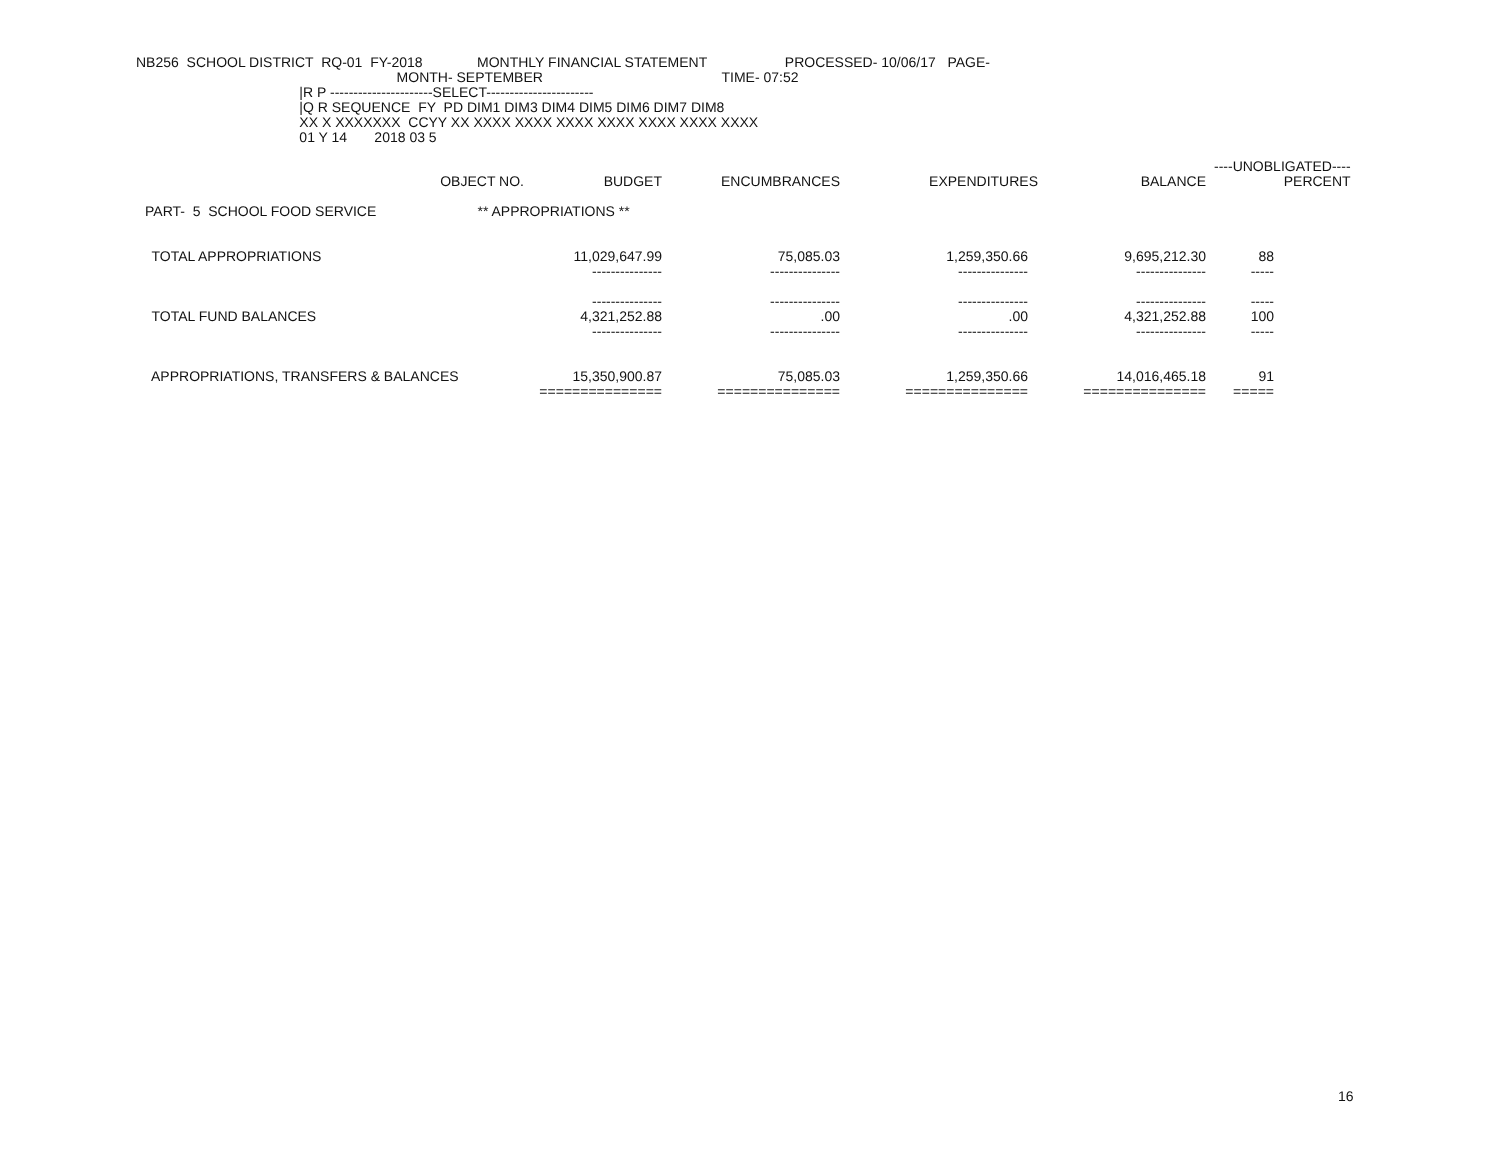NB256  SCHOOL DISTRICT  RQ-01  FY-2018              MONTHLY FINANCIAL STATEMENT                    PROCESSED- 10/06/17   PAGE-
                                                                   MONTH- SEPTEMBER                                              TIME- 07:52
                                          |R P ----------------------SELECT-----------------------
                                          |Q R SEQUENCE  FY  PD DIM1 DIM3 DIM4 DIM5 DIM6 DIM7 DIM8
                                          XX X XXXXXXX  CCYY XX XXXX XXXX XXXX XXXX XXXX XXXX XXXX
                                          01 Y 14       2018 03 5
| | | | | | ----UNOBLIGATED---- |
| --- | --- | --- | --- | --- | --- |
| OBJECT NO. | BUDGET | ENCUMBRANCES | EXPENDITURES | BALANCE | PERCENT |
PART-  5  SCHOOL FOOD SERVICE                          ** APPROPRIATIONS **
| TOTAL APPROPRIATIONS | 11,029,647.99 | 75,085.03 | 1,259,350.66 | 9,695,212.30 | 88 |
| | --------------- | --------------- | --------------- | --------------- | ----- |
| | --------------- | --------------- | --------------- | --------------- | ----- |
| TOTAL FUND BALANCES | 4,321,252.88 | .00 | .00 | 4,321,252.88 | 100 |
| | --------------- | --------------- | --------------- | --------------- | ----- |
| APPROPRIATIONS, TRANSFERS & BALANCES | 15,350,900.87 | 75,085.03 | 1,259,350.66 | 14,016,465.18 | 91 |
| | =============== | =============== | =============== | =============== | ===== |
16